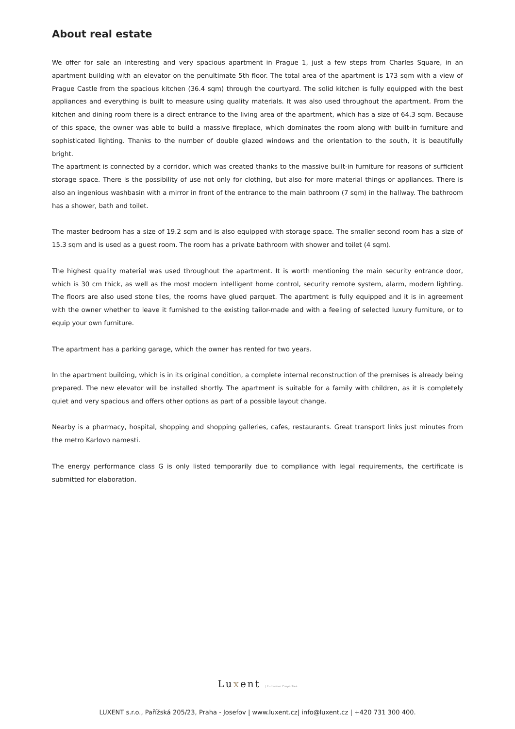About real estate
We offer for sale an interesting and very spacious apartment in Prague 1, just a few steps from Charles Square, in an apartment building with an elevator on the penultimate 5th floor. The total area of the apartment is 173 sqm with a view of Prague Castle from the spacious kitchen (36.4 sqm) through the courtyard. The solid kitchen is fully equipped with the best appliances and everything is built to measure using quality materials. It was also used throughout the apartment. From the kitchen and dining room there is a direct entrance to the living area of the apartment, which has a size of 64.3 sqm. Because of this space, the owner was able to build a massive fireplace, which dominates the room along with built-in furniture and sophisticated lighting. Thanks to the number of double glazed windows and the orientation to the south, it is beautifully bright.
The apartment is connected by a corridor, which was created thanks to the massive built-in furniture for reasons of sufficient storage space. There is the possibility of use not only for clothing, but also for more material things or appliances. There is also an ingenious washbasin with a mirror in front of the entrance to the main bathroom (7 sqm) in the hallway. The bathroom has a shower, bath and toilet.
The master bedroom has a size of 19.2 sqm and is also equipped with storage space. The smaller second room has a size of 15.3 sqm and is used as a guest room. The room has a private bathroom with shower and toilet (4 sqm).
The highest quality material was used throughout the apartment. It is worth mentioning the main security entrance door, which is 30 cm thick, as well as the most modern intelligent home control, security remote system, alarm, modern lighting. The floors are also used stone tiles, the rooms have glued parquet. The apartment is fully equipped and it is in agreement with the owner whether to leave it furnished to the existing tailor-made and with a feeling of selected luxury furniture, or to equip your own furniture.
The apartment has a parking garage, which the owner has rented for two years.
In the apartment building, which is in its original condition, a complete internal reconstruction of the premises is already being prepared. The new elevator will be installed shortly. The apartment is suitable for a family with children, as it is completely quiet and very spacious and offers other options as part of a possible layout change.
Nearby is a pharmacy, hospital, shopping and shopping galleries, cafes, restaurants. Great transport links just minutes from the metro Karlovo namesti.
The energy performance class G is only listed temporarily due to compliance with legal requirements, the certificate is submitted for elaboration.
Luxent | Exclusive Properties
LUXENT s.r.o., Pařížská 205/23, Praha - Josefov | www.luxent.cz| info@luxent.cz | +420 731 300 400.